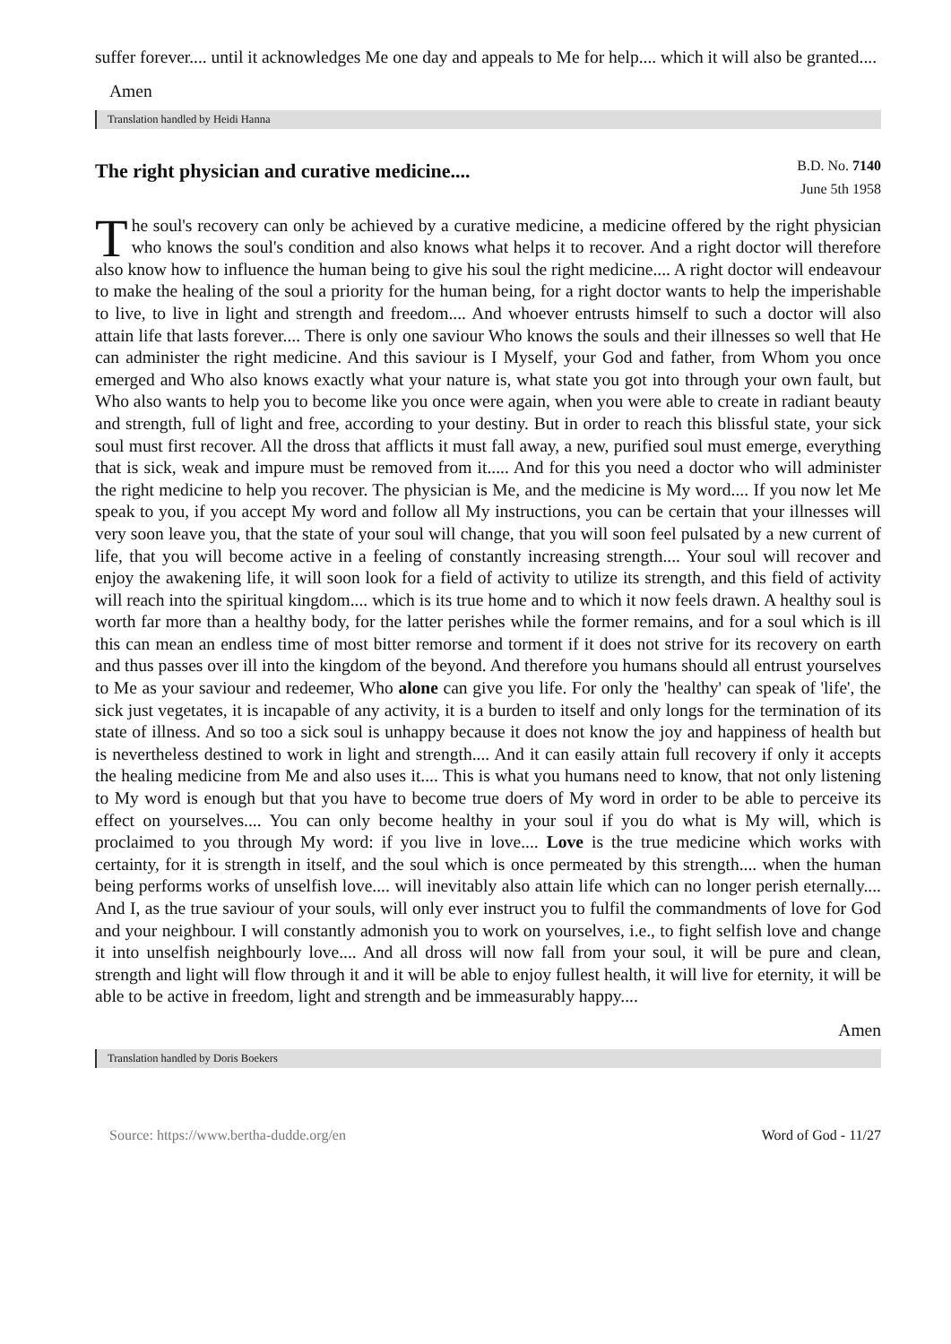suffer forever.... until it acknowledges Me one day and appeals to Me for help.... which it will also be granted....
Amen
Translation handled by Heidi Hanna
The right physician and curative medicine....
B.D. No. 7140
June 5th 1958
The soul's recovery can only be achieved by a curative medicine, a medicine offered by the right physician who knows the soul's condition and also knows what helps it to recover. And a right doctor will therefore also know how to influence the human being to give his soul the right medicine.... A right doctor will endeavour to make the healing of the soul a priority for the human being, for a right doctor wants to help the imperishable to live, to live in light and strength and freedom.... And whoever entrusts himself to such a doctor will also attain life that lasts forever.... There is only one saviour Who knows the souls and their illnesses so well that He can administer the right medicine. And this saviour is I Myself, your God and father, from Whom you once emerged and Who also knows exactly what your nature is, what state you got into through your own fault, but Who also wants to help you to become like you once were again, when you were able to create in radiant beauty and strength, full of light and free, according to your destiny. But in order to reach this blissful state, your sick soul must first recover. All the dross that afflicts it must fall away, a new, purified soul must emerge, everything that is sick, weak and impure must be removed from it..... And for this you need a doctor who will administer the right medicine to help you recover. The physician is Me, and the medicine is My word.... If you now let Me speak to you, if you accept My word and follow all My instructions, you can be certain that your illnesses will very soon leave you, that the state of your soul will change, that you will soon feel pulsated by a new current of life, that you will become active in a feeling of constantly increasing strength.... Your soul will recover and enjoy the awakening life, it will soon look for a field of activity to utilize its strength, and this field of activity will reach into the spiritual kingdom.... which is its true home and to which it now feels drawn. A healthy soul is worth far more than a healthy body, for the latter perishes while the former remains, and for a soul which is ill this can mean an endless time of most bitter remorse and torment if it does not strive for its recovery on earth and thus passes over ill into the kingdom of the beyond. And therefore you humans should all entrust yourselves to Me as your saviour and redeemer, Who alone can give you life. For only the 'healthy' can speak of 'life', the sick just vegetates, it is incapable of any activity, it is a burden to itself and only longs for the termination of its state of illness. And so too a sick soul is unhappy because it does not know the joy and happiness of health but is nevertheless destined to work in light and strength.... And it can easily attain full recovery if only it accepts the healing medicine from Me and also uses it.... This is what you humans need to know, that not only listening to My word is enough but that you have to become true doers of My word in order to be able to perceive its effect on yourselves.... You can only become healthy in your soul if you do what is My will, which is proclaimed to you through My word: if you live in love.... Love is the true medicine which works with certainty, for it is strength in itself, and the soul which is once permeated by this strength.... when the human being performs works of unselfish love.... will inevitably also attain life which can no longer perish eternally.... And I, as the true saviour of your souls, will only ever instruct you to fulfil the commandments of love for God and your neighbour. I will constantly admonish you to work on yourselves, i.e., to fight selfish love and change it into unselfish neighbourly love.... And all dross will now fall from your soul, it will be pure and clean, strength and light will flow through it and it will be able to enjoy fullest health, it will live for eternity, it will be able to be active in freedom, light and strength and be immeasurably happy....
Amen
Translation handled by Doris Boekers
Source: https://www.bertha-dudde.org/en Word of God - 11/27